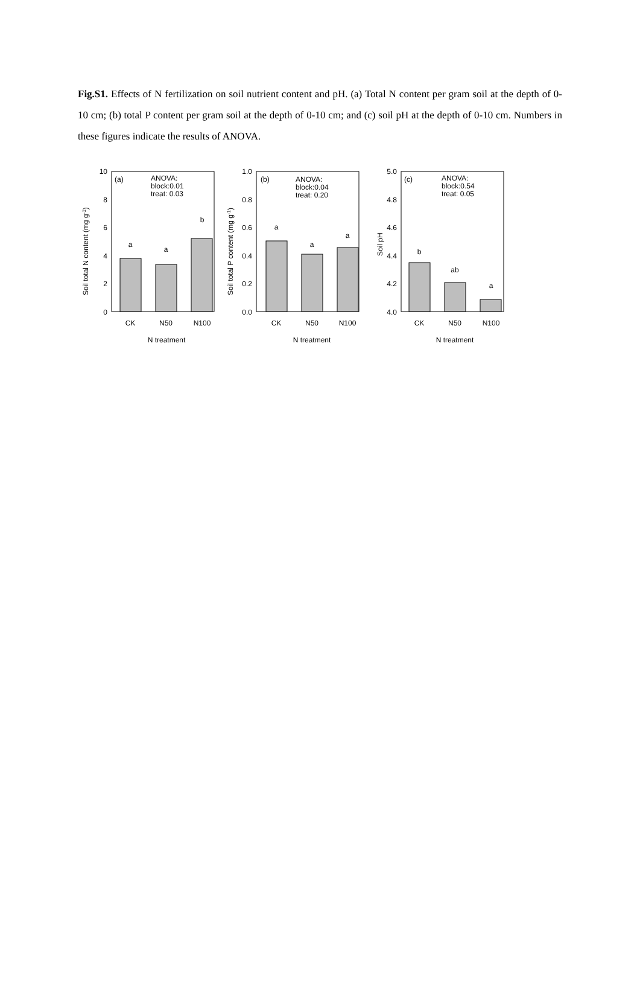Fig.S1. Effects of N fertilization on soil nutrient content and pH. (a) Total N content per gram soil at the depth of 0-10 cm; (b) total P content per gram soil at the depth of 0-10 cm; and (c) soil pH at the depth of 0-10 cm. Numbers in these figures indicate the results of ANOVA.
10
8
6
4
2
0
(a)
ANOVA:
block:0.01
treat: 0.03
a
a
b
CK
N50
N100
N treatment
Soil total N content (mg g-1)
1.0
0.8
0.6
0.4
0.2
0.0
(b)
ANOVA:
block:0.04
treat: 0.20
a
a
a
CK
N50
N100
N treatment
Soil total P content (mg g-1)
5.0
4.8
4.6
4.4
4.2
4.0
(c)
ANOVA:
block:0.54
treat: 0.05
b
ab
a
CK
N50
N100
N treatment
Soil pH